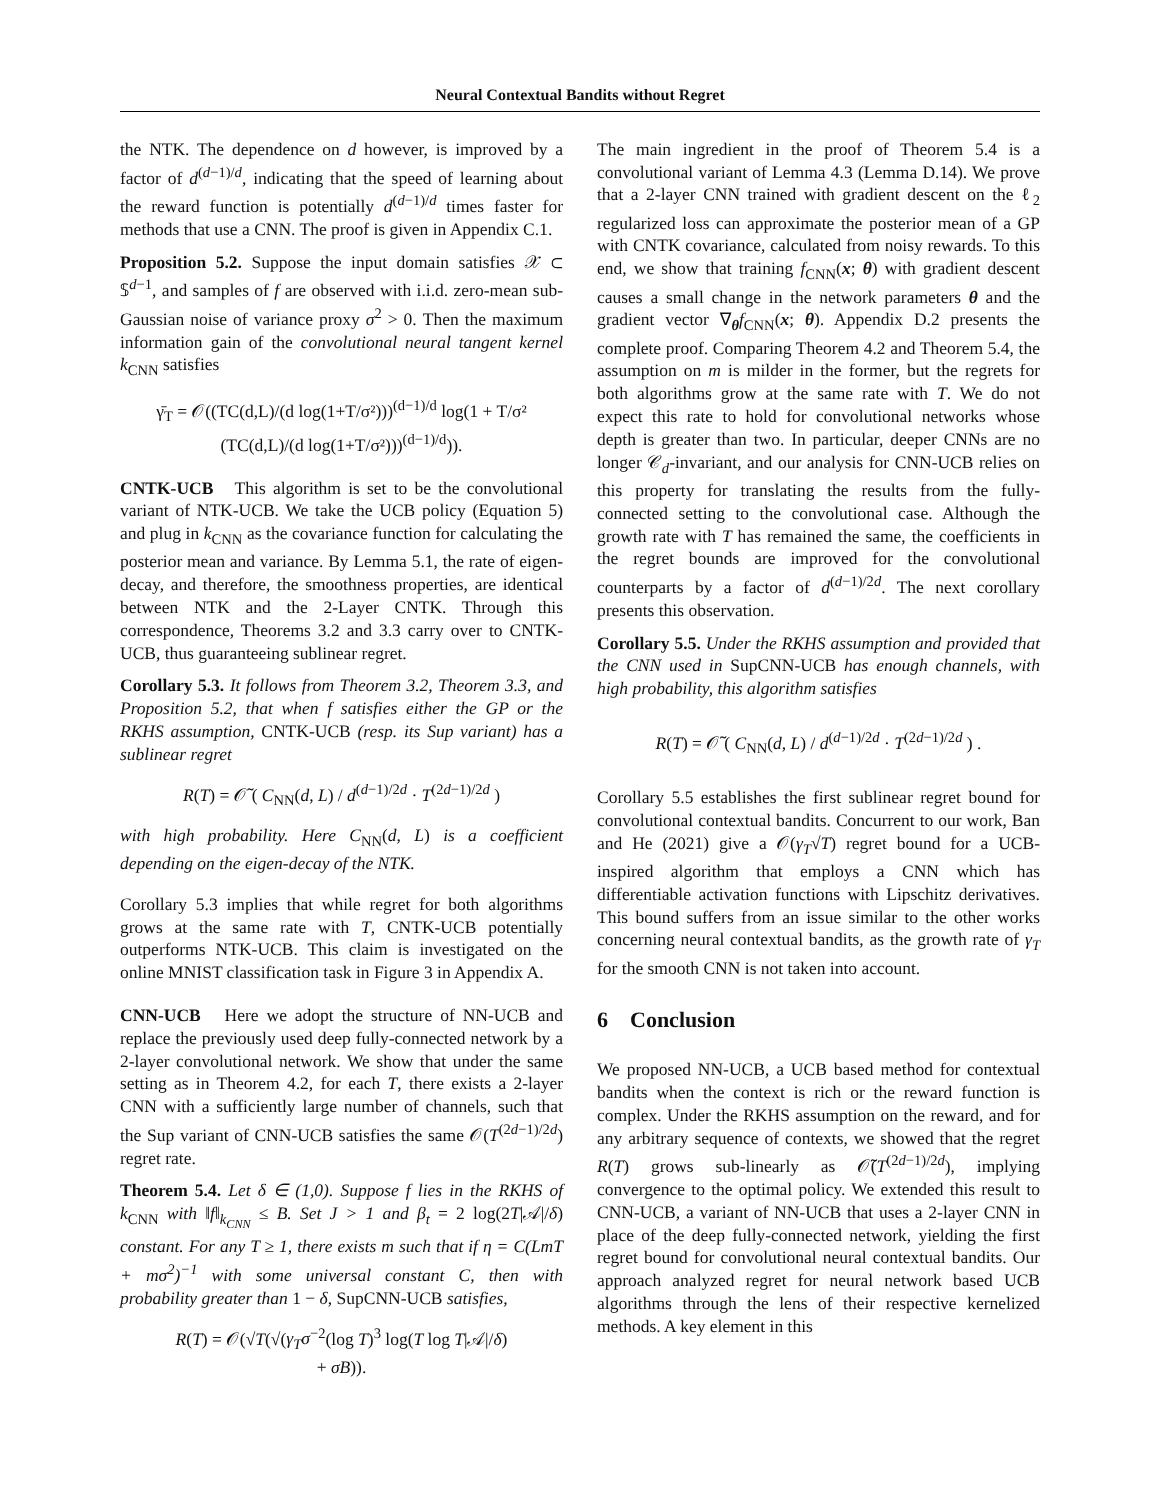Neural Contextual Bandits without Regret
the NTK. The dependence on d however, is improved by a factor of d<sup>(d−1)/d</sup>, indicating that the speed of learning about the reward function is potentially d<sup>(d−1)/d</sup> times faster for methods that use a CNN. The proof is given in Appendix C.1.
Proposition 5.2. Suppose the input domain satisfies 𝒳 ⊂ 𝕊<sup>d−1</sup>, and samples of f are observed with i.i.d. zero-mean sub-Gaussian noise of variance proxy σ<sup>2</sup> > 0. Then the maximum information gain of the convolutional neural tangent kernel k<sub>CNN</sub> satisfies
γ̄<sub>T</sub> = 𝒪((TC(d,L)/(d log(1+T/σ²)))<sup>(d−1)/d</sup> log(1 + T/σ² (TC(d,L)/(d log(1+T/σ²)))<sup>(d−1)/d</sup>)).
CNTK-UCB This algorithm is set to be the convolutional variant of NTK-UCB. We take the UCB policy (Equation 5) and plug in k<sub>CNN</sub> as the covariance function for calculating the posterior mean and variance. By Lemma 5.1, the rate of eigen-decay, and therefore, the smoothness properties, are identical between NTK and the 2-Layer CNTK. Through this correspondence, Theorems 3.2 and 3.3 carry over to CNTK-UCB, thus guaranteeing sublinear regret.
Corollary 5.3. It follows from Theorem 3.2, Theorem 3.3, and Proposition 5.2, that when f satisfies either the GP or the RKHS assumption, CNTK-UCB (resp. its Sup variant) has a sublinear regret
R(T) = 𝒪̃ ( C<sub>NN</sub>(d, L) / d<sup>(d−1)/2d</sup> · T<sup>(2d−1)/2d</sup> )
with high probability. Here C<sub>NN</sub>(d, L) is a coefficient depending on the eigen-decay of the NTK.
Corollary 5.3 implies that while regret for both algorithms grows at the same rate with T, CNTK-UCB potentially outperforms NTK-UCB. This claim is investigated on the online MNIST classification task in Figure 3 in Appendix A.
CNN-UCB Here we adopt the structure of NN-UCB and replace the previously used deep fully-connected network by a 2-layer convolutional network. We show that under the same setting as in Theorem 4.2, for each T, there exists a 2-layer CNN with a sufficiently large number of channels, such that the Sup variant of CNN-UCB satisfies the same 𝒪(T<sup>(2d−1)/2d</sup>) regret rate.
Theorem 5.4. Let δ ∈ (1,0). Suppose f lies in the RKHS of k<sub>CNN</sub> with ‖f‖<sub>k<sub>CNN</sub></sub> ≤ B. Set J > 1 and β<sub>t</sub> = 2 log(2T|𝒜|/δ) constant. For any T ≥ 1, there exists m such that if η = C(LmT + mσ<sup>2</sup>)<sup>−1</sup> with some universal constant C, then with probability greater than 1 − δ, SupCNN-UCB satisfies,
R(T) = 𝒪(√T(√(γ<sub>T</sub>σ<sup>−2</sup>(log T)<sup>3</sup> log(T log T|𝒜|/δ)
+ σB)).
The main ingredient in the proof of Theorem 5.4 is a convolutional variant of Lemma 4.3 (Lemma D.14). We prove that a 2-layer CNN trained with gradient descent on the ℓ<sub>2</sub> regularized loss can approximate the posterior mean of a GP with CNTK covariance, calculated from noisy rewards. To this end, we show that training f<sub>CNN</sub>(x; θ) with gradient descent causes a small change in the network parameters θ and the gradient vector ∇<sub>θ</sub>f<sub>CNN</sub>(x; θ). Appendix D.2 presents the complete proof. Comparing Theorem 4.2 and Theorem 5.4, the assumption on m is milder in the former, but the regrets for both algorithms grow at the same rate with T. We do not expect this rate to hold for convolutional networks whose depth is greater than two. In particular, deeper CNNs are no longer 𝒞<sub>d</sub>-invariant, and our analysis for CNN-UCB relies on this property for translating the results from the fully-connected setting to the convolutional case. Although the growth rate with T has remained the same, the coefficients in the regret bounds are improved for the convolutional counterparts by a factor of d<sup>(d−1)/2d</sup>. The next corollary presents this observation.
Corollary 5.5. Under the RKHS assumption and provided that the CNN used in SupCNN-UCB has enough channels, with high probability, this algorithm satisfies
R(T) = 𝒪̃ ( C<sub>NN</sub>(d, L) / d<sup>(d−1)/2d</sup> · T<sup>(2d−1)/2d</sup> ) .
Corollary 5.5 establishes the first sublinear regret bound for convolutional contextual bandits. Concurrent to our work, Ban and He (2021) give a 𝒪(γ<sub>T</sub>√T) regret bound for a UCB-inspired algorithm that employs a CNN which has differentiable activation functions with Lipschitz derivatives. This bound suffers from an issue similar to the other works concerning neural contextual bandits, as the growth rate of γ<sub>T</sub> for the smooth CNN is not taken into account.
6 Conclusion
We proposed NN-UCB, a UCB based method for contextual bandits when the context is rich or the reward function is complex. Under the RKHS assumption on the reward, and for any arbitrary sequence of contexts, we showed that the regret R(T) grows sub-linearly as 𝒪̃(T<sup>(2d−1)/2d</sup>), implying convergence to the optimal policy. We extended this result to CNN-UCB, a variant of NN-UCB that uses a 2-layer CNN in place of the deep fully-connected network, yielding the first regret bound for convolutional neural contextual bandits. Our approach analyzed regret for neural network based UCB algorithms through the lens of their respective kernelized methods. A key element in this